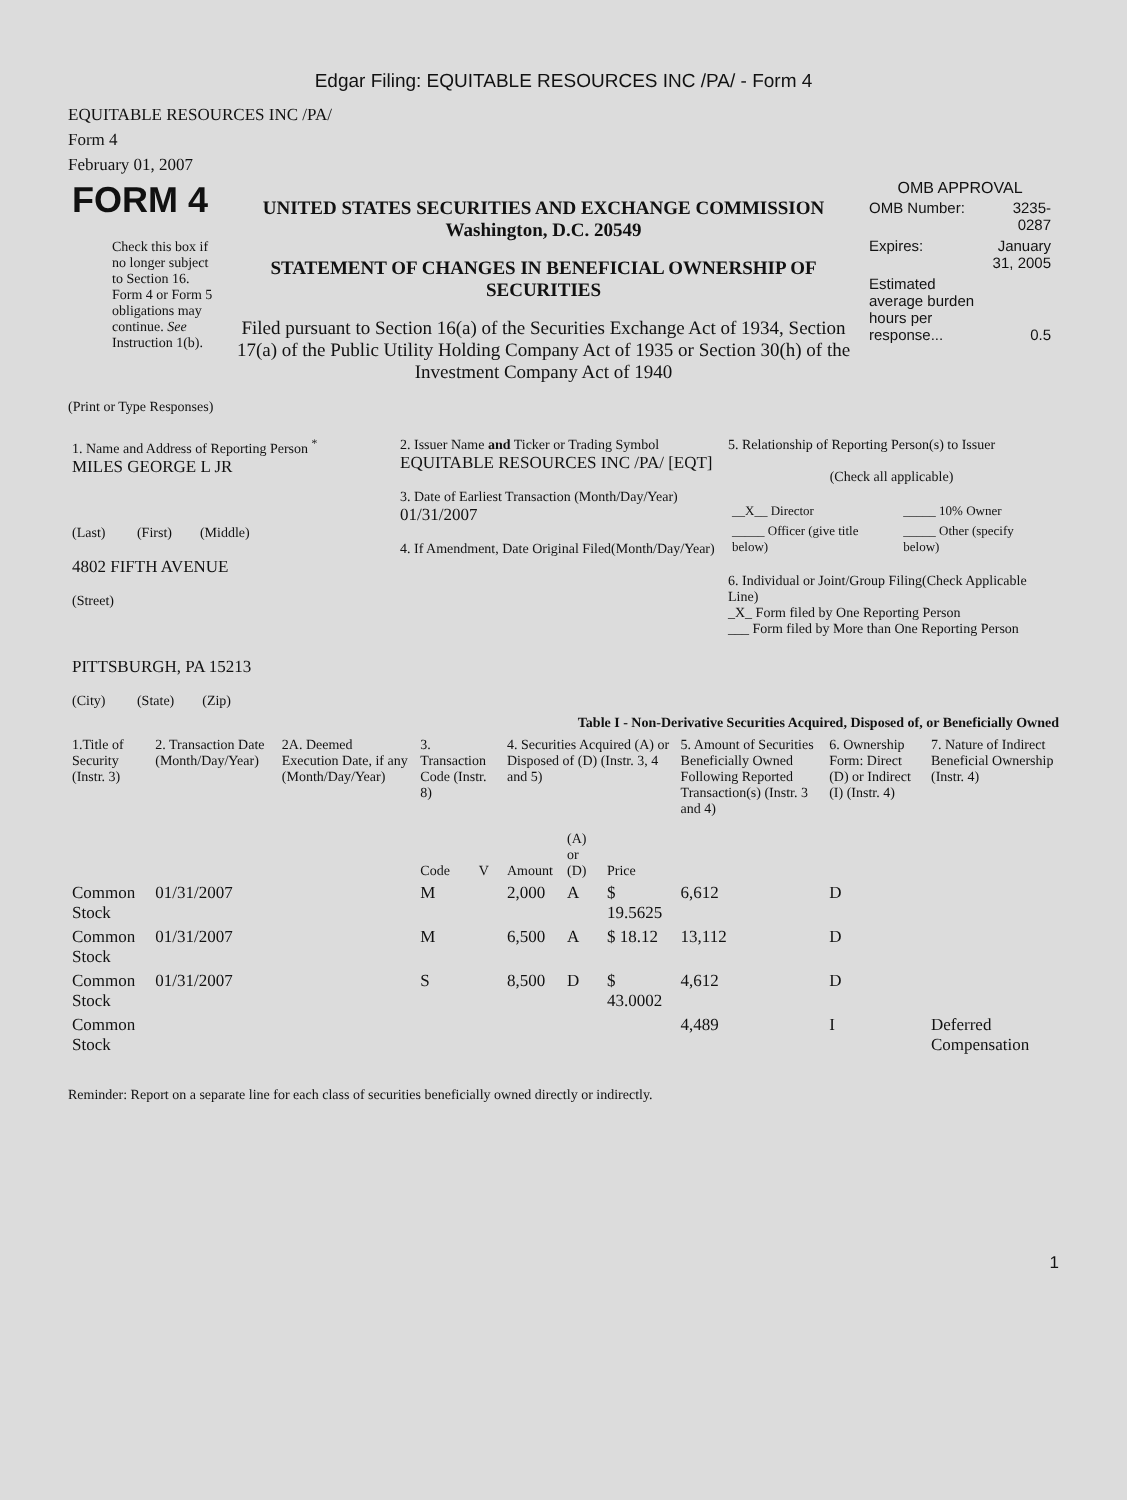Edgar Filing: EQUITABLE RESOURCES INC /PA/ - Form 4
EQUITABLE RESOURCES INC /PA/
Form 4
February 01, 2007
| FORM 4 Check this box if no longer subject to Section 16. Form 4 or Form 5 obligations may continue. See Instruction 1(b). | UNITED STATES SECURITIES AND EXCHANGE COMMISSION Washington, D.C. 20549 STATEMENT OF CHANGES IN BENEFICIAL OWNERSHIP OF SECURITIES Filed pursuant to Section 16(a) of the Securities Exchange Act of 1934, Section 17(a) of the Public Utility Holding Company Act of 1935 or Section 30(h) of the Investment Company Act of 1940 | OMB APPROVAL / OMB Number: / 3235-0287 / / Expires: / January 31, 2005 / / Estimated average burden hours per response... / 0.5 / |
(Print or Type Responses)
| 1. Name and Address of Reporting Person <sup>*</sup> MILES GEORGE L JR (Last) (First) (Middle) 4802 FIFTH AVENUE (Street) PITTSBURGH, PA 15213 (City) (State) (Zip) | 2. Issuer Name and Ticker or Trading Symbol EQUITABLE RESOURCES INC /PA/ [EQT] 3. Date of Earliest Transaction (Month/Day/Year) 01/31/2007 4. If Amendment, Date Original Filed(Month/Day/Year) | 5. Relationship of Reporting Person(s) to Issuer (Check all applicable) / __X__ Director / _____ 10% Owner / / _____ Officer (give title below) / _____ Other (specify below) / 6. Individual or Joint/Group Filing(Check Applicable Line) _X_ Form filed by One Reporting Person ___ Form filed by More than One Reporting Person |
Table I - Non-Derivative Securities Acquired, Disposed of, or Beneficially Owned
| 1.Title of Security (Instr. 3) | 2. Transaction Date (Month/Day/Year) | 2A. Deemed Execution Date, if any (Month/Day/Year) | 3. Transaction Code (Instr. 8) | | 4. Securities Acquired (A) or Disposed of (D) (Instr. 3, 4 and 5) | | | 5. Amount of Securities Beneficially Owned Following Reported Transaction(s) (Instr. 3 and 4) | 6. Ownership Form: Direct (D) or Indirect (I) (Instr. 4) | 7. Nature of Indirect Beneficial Ownership (Instr. 4) |
| --- | --- | --- | --- | --- | --- | --- | --- | --- | --- | --- |
| | | | Code | V | Amount | (A) or (D) | Price | | | |
| Common Stock | 01/31/2007 | | M | | 2,000 | A | $ 19.5625 | 6,612 | D | |
| Common Stock | 01/31/2007 | | M | | 6,500 | A | $ 18.12 | 13,112 | D | |
| Common Stock | 01/31/2007 | | S | | 8,500 | D | $ 43.0002 | 4,612 | D | |
| Common Stock | | | | | | | | 4,489 | I | Deferred Compensation |
Reminder: Report on a separate line for each class of securities beneficially owned directly or indirectly.
1